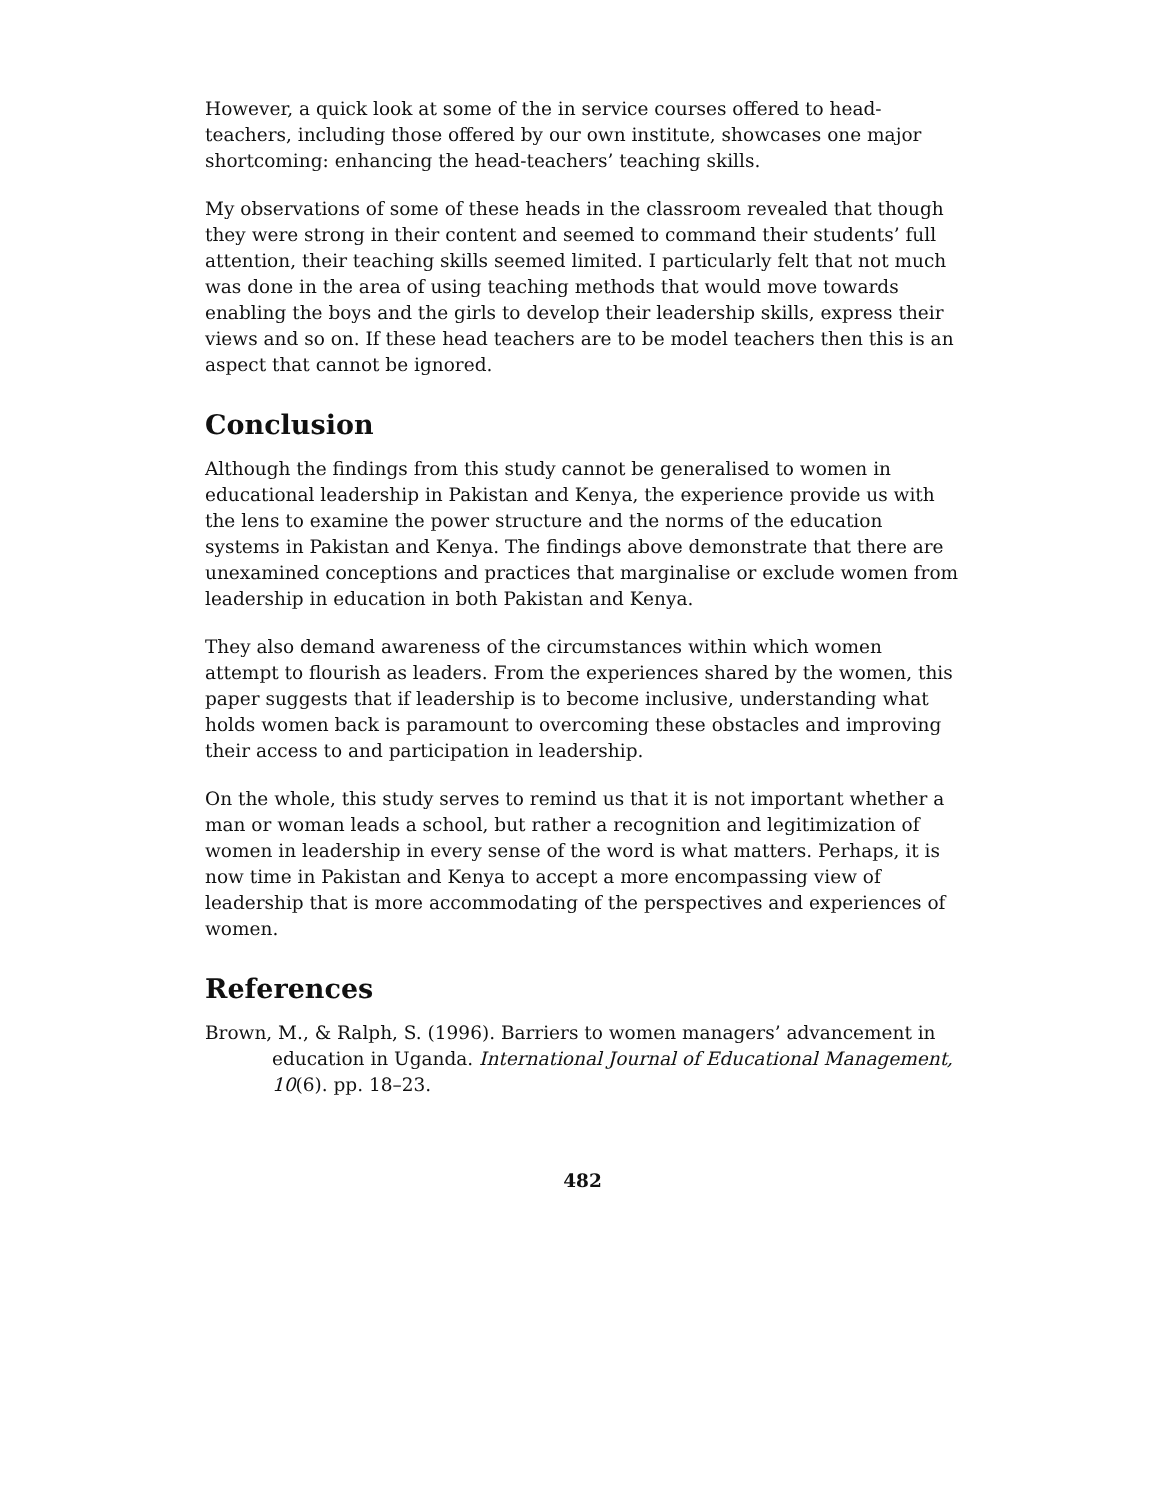However, a quick look at some of the in service courses offered to head-teachers, including those offered by our own institute, showcases one major shortcoming: enhancing the head-teachers’ teaching skills.
My observations of some of these heads in the classroom revealed that though they were strong in their content and seemed to command their students’ full attention, their teaching skills seemed limited. I particularly felt that not much was done in the area of using teaching methods that would move towards enabling the boys and the girls to develop their leadership skills, express their views and so on. If these head teachers are to be model teachers then this is an aspect that cannot be ignored.
Conclusion
Although the findings from this study cannot be generalised to women in educational leadership in Pakistan and Kenya, the experience provide us with the lens to examine the power structure and the norms of the education systems in Pakistan and Kenya. The findings above demonstrate that there are unexamined conceptions and practices that marginalise or exclude women from leadership in education in both Pakistan and Kenya.
They also demand awareness of the circumstances within which women attempt to flourish as leaders. From the experiences shared by the women, this paper suggests that if leadership is to become inclusive, understanding what holds women back is paramount to overcoming these obstacles and improving their access to and participation in leadership.
On the whole, this study serves to remind us that it is not important whether a man or woman leads a school, but rather a recognition and legitimization of women in leadership in every sense of the word is what matters. Perhaps, it is now time in Pakistan and Kenya to accept a more encompassing view of leadership that is more accommodating of the perspectives and experiences of women.
References
Brown, M., & Ralph, S. (1996). Barriers to women managers’ advancement in education in Uganda. International Journal of Educational Management, 10(6). pp. 18–23.
482